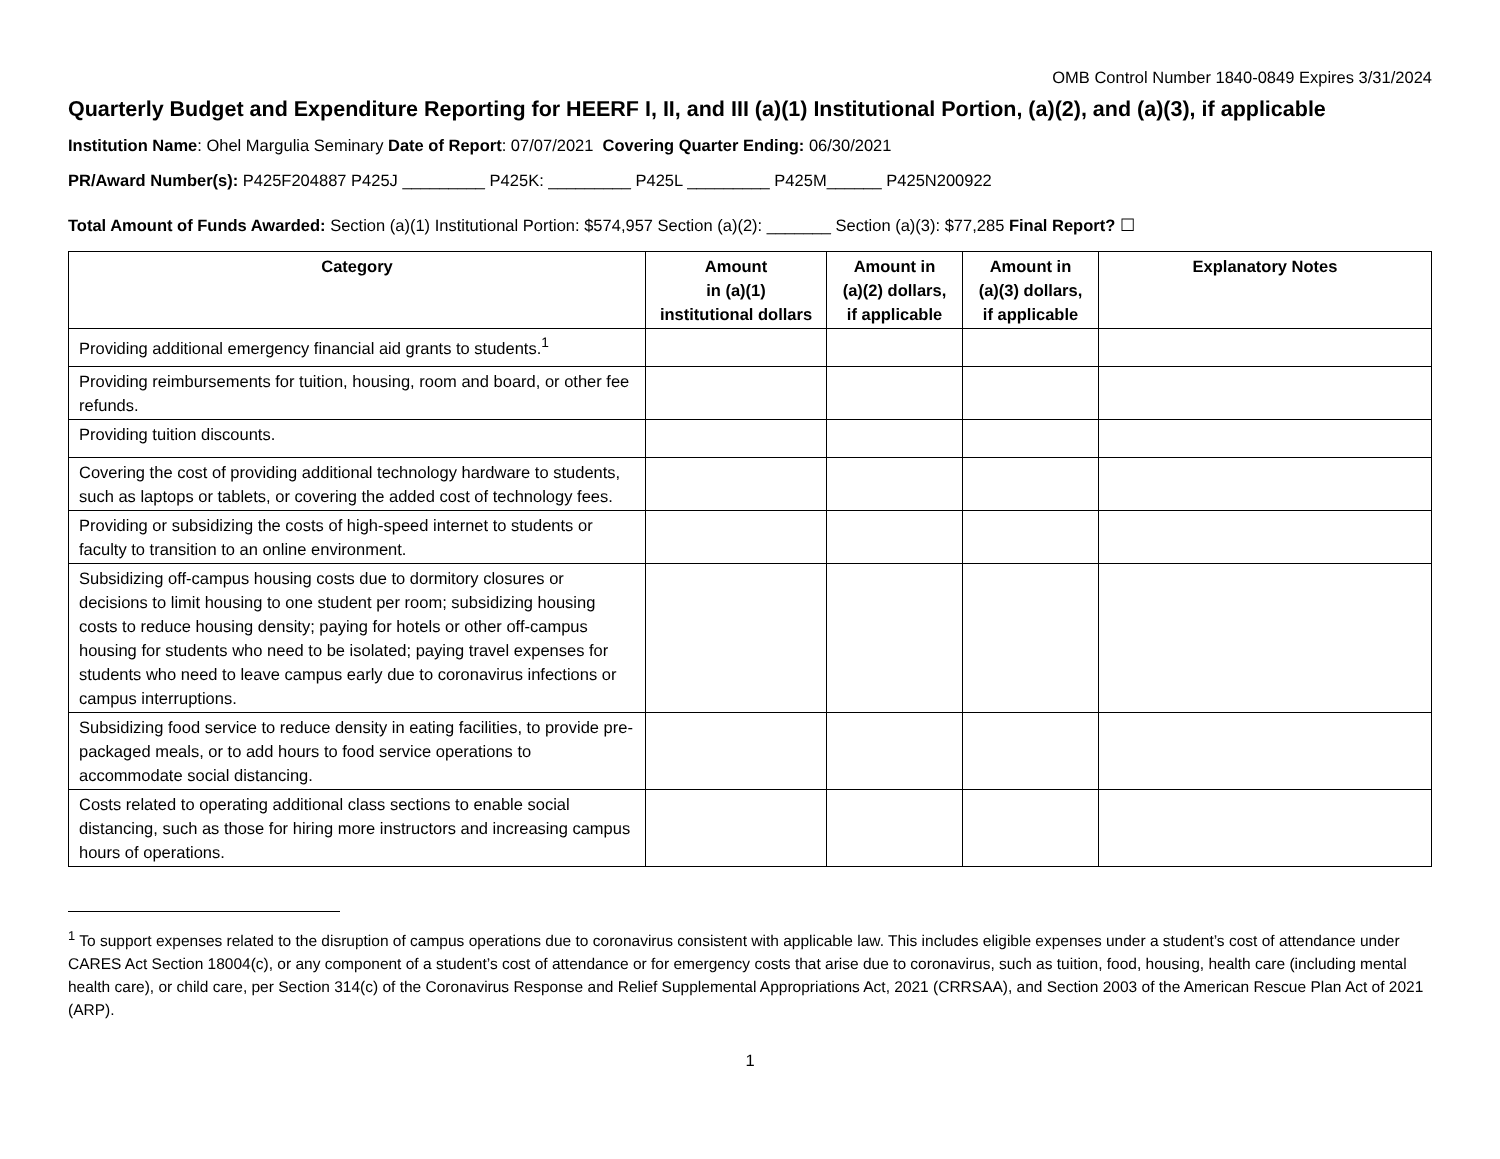OMB Control Number 1840-0849 Expires 3/31/2024
Quarterly Budget and Expenditure Reporting for HEERF I, II, and III (a)(1) Institutional Portion, (a)(2), and (a)(3), if applicable
Institution Name: Ohel Margulia Seminary Date of Report: 07/07/2021 Covering Quarter Ending: 06/30/2021
PR/Award Number(s): P425F204887 P425J _________ P425K: _________ P425L _________ P425M______ P425N200922
Total Amount of Funds Awarded: Section (a)(1) Institutional Portion: $574,957 Section (a)(2): _______ Section (a)(3): $77,285 Final Report? ☐
| Category | Amount in (a)(1) institutional dollars | Amount in (a)(2) dollars, if applicable | Amount in (a)(3) dollars, if applicable | Explanatory Notes |
| --- | --- | --- | --- | --- |
| Providing additional emergency financial aid grants to students.<sup>1</sup> | | | | |
| Providing reimbursements for tuition, housing, room and board, or other fee refunds. | | | | |
| Providing tuition discounts. | | | | |
| Covering the cost of providing additional technology hardware to students, such as laptops or tablets, or covering the added cost of technology fees. | | | | |
| Providing or subsidizing the costs of high-speed internet to students or faculty to transition to an online environment. | | | | |
| Subsidizing off-campus housing costs due to dormitory closures or decisions to limit housing to one student per room; subsidizing housing costs to reduce housing density; paying for hotels or other off-campus housing for students who need to be isolated; paying travel expenses for students who need to leave campus early due to coronavirus infections or campus interruptions. | | | | |
| Subsidizing food service to reduce density in eating facilities, to provide pre-packaged meals, or to add hours to food service operations to accommodate social distancing. | | | | |
| Costs related to operating additional class sections to enable social distancing, such as those for hiring more instructors and increasing campus hours of operations. | | | | |
<sup>1</sup> To support expenses related to the disruption of campus operations due to coronavirus consistent with applicable law. This includes eligible expenses under a student’s cost of attendance under CARES Act Section 18004(c), or any component of a student’s cost of attendance or for emergency costs that arise due to coronavirus, such as tuition, food, housing, health care (including mental health care), or child care, per Section 314(c) of the Coronavirus Response and Relief Supplemental Appropriations Act, 2021 (CRRSAA), and Section 2003 of the American Rescue Plan Act of 2021 (ARP).
1